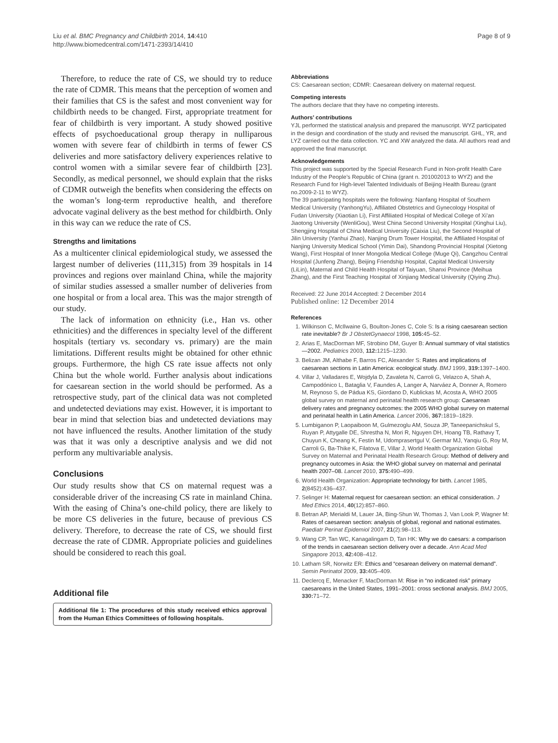Liu et al. BMC Pregnancy and Childbirth 2014, 14:410
http://www.biomedcentral.com/1471-2393/14/410
Page 8 of 9
Therefore, to reduce the rate of CS, we should try to reduce the rate of CDMR. This means that the perception of women and their families that CS is the safest and most convenient way for childbirth needs to be changed. First, appropriate treatment for fear of childbirth is very important. A study showed positive effects of psychoeducational group therapy in nulliparous women with severe fear of childbirth in terms of fewer CS deliveries and more satisfactory delivery experiences relative to control women with a similar severe fear of childbirth [23]. Secondly, as medical personnel, we should explain that the risks of CDMR outweigh the benefits when considering the effects on the woman’s long-term reproductive health, and therefore advocate vaginal delivery as the best method for childbirth. Only in this way can we reduce the rate of CS.
Strengths and limitations
As a multicenter clinical epidemiological study, we assessed the largest number of deliveries (111,315) from 39 hospitals in 14 provinces and regions over mainland China, while the majority of similar studies assessed a smaller number of deliveries from one hospital or from a local area. This was the major strength of our study.
The lack of information on ethnicity (i.e., Han vs. other ethnicities) and the differences in specialty level of the different hospitals (tertiary vs. secondary vs. primary) are the main limitations. Different results might be obtained for other ethnic groups. Furthermore, the high CS rate issue affects not only China but the whole world. Further analysis about indications for caesarean section in the world should be performed. As a retrospective study, part of the clinical data was not completed and undetected deviations may exist. However, it is important to bear in mind that selection bias and undetected deviations may not have influenced the results. Another limitation of the study was that it was only a descriptive analysis and we did not perform any multivariable analysis.
Conclusions
Our study results show that CS on maternal request was a considerable driver of the increasing CS rate in mainland China. With the easing of China’s one-child policy, there are likely to be more CS deliveries in the future, because of previous CS delivery. Therefore, to decrease the rate of CS, we should first decrease the rate of CDMR. Appropriate policies and guidelines should be considered to reach this goal.
Additional file
Additional file 1: The procedures of this study received ethics approval from the Human Ethics Committees of following hospitals.
Abbreviations
CS: Caesarean section; CDMR: Caesarean delivery on maternal request.
Competing interests
The authors declare that they have no competing interests.
Authors’ contributions
YJL performed the statistical analysis and prepared the manuscript. WYZ participated in the design and coordination of the study and revised the manuscript. GHL, YR, and LYZ carried out the data collection. YC and XW analyzed the data. All authors read and approved the final manuscript.
Acknowledgements
This project was supported by the Special Research Fund in Non-profit Health Care Industry of the People’s Republic of China (grant n. 201002013 to WYZ) and the Research Fund for High-level Talented Individuals of Beijing Health Bureau (grant no.2009-2-11 to WYZ).
The 39 participating hospitals were the following: Nanfang Hospital of Southern Medical University (YanhongYu), Affiliated Obstetrics and Gynecology Hospital of Fudan University (Xiaotian Li), First Affiliated Hospital of Medical College of Xi’an Jiaotong University (WenliGou), West China Second University Hospital (Xinghui Liu), Shengjing Hospital of China Medical University (Caixia Liu), the Second Hospital of Jilin University (Yanhui Zhao), Nanjing Drum Tower Hospital, the Affiliated Hospital of Nanjing University Medical School (Yimin Dai), Shandong Provincial Hospital (Xietong Wang), First Hospital of Inner Mongolia Medical College (Muge Qi), Cangzhou Central Hospital (Junfeng Zhang), Beijing Friendship Hospital, Capital Medical University (LiLin), Maternal and Child Health Hospital of Taiyuan, Shanxi Province (Meihua Zhang), and the First Teaching Hospital of Xinjiang Medical University (Qiying Zhu).
Received: 22 June 2014 Accepted: 2 December 2014
Published online: 12 December 2014
References
1. Wilkinson C, McIlwaine G, Boulton-Jones C, Cole S: Is a rising caesarean section rate inevitable? Br J ObstetGynaecol 1998, 105: 45–52.
2. Arias E, MacDorman MF, Strobino DM, Guyer B: Annual summary of vital statistics—2002. Pediatrics 2003, 112: 1215–1230.
3. Belizan JM, Althabe F, Barros FC, Alexander S: Rates and implications of caesarean sections in Latin America: ecological study. BMJ 1999, 319: 1397–1400.
4. Villar J, Valladares E, Wojdyla D, Zavaleta N, Carroli G, Velazco A, Shah A, Campodónico L, Bataglia V, Faundes A, Langer A, Narváez A, Donner A, Romero M, Reynoso S, de Pádua KS, Giordano D, Kublickas M, Acosta A, WHO 2005 global survey on maternal and perinatal health research group: Caesarean delivery rates and pregnancy outcomes: the 2005 WHO global survey on maternal and perinatal health in Latin America. Lancet 2006, 367: 1819–1829.
5. Lumbiganon P, Laopaiboon M, Gulmezoglu AM, Souza JP, Taneepanichskul S, Ruyan P, Attygalle DE, Shrestha N, Mori R, Nguyen DH, Hoang TB, Rathavy T, Chuyun K, Cheang K, Festin M, Udomprasertgul V, Germar MJ, Yanqiu G, Roy M, Carroli G, Ba-Thike K, Filatova E, Villar J, World Health Organization Global Survey on Maternal and Perinatal Health Research Group: Method of delivery and pregnancy outcomes in Asia: the WHO global survey on maternal and perinatal health 2007–08. Lancet 2010, 375: 490–499.
6. World Health Organization: Appropriate technology for birth. Lancet 1985, 2(8452):436–437.
7. Selinger H: Maternal request for caesarean section: an ethical consideration. J Med Ethics 2014, 40(12):857–860.
8. Betran AP, Merialdi M, Lauer JA, Bing-Shun W, Thomas J, Van Look P, Wagner M: Rates of caesarean section: analysis of global, regional and national estimates. Paediatr Perinat Epidemiol 2007, 21(2):98–113.
9. Wang CP, Tan WC, Kanagalingam D, Tan HK: Why we do caesars: a comparison of the trends in caesarean section delivery over a decade. Ann Acad Med Singapore 2013, 42: 408–412.
10. Latham SR, Norwitz ER: Ethics and “cesarean delivery on maternal demand”. Semin Perinatol 2009, 33: 405–409.
11. Declercq E, Menacker F, MacDorman M: Rise in “no indicated risk” primary caesareans in the United States, 1991–2001: cross sectional analysis. BMJ 2005, 330: 71–72.